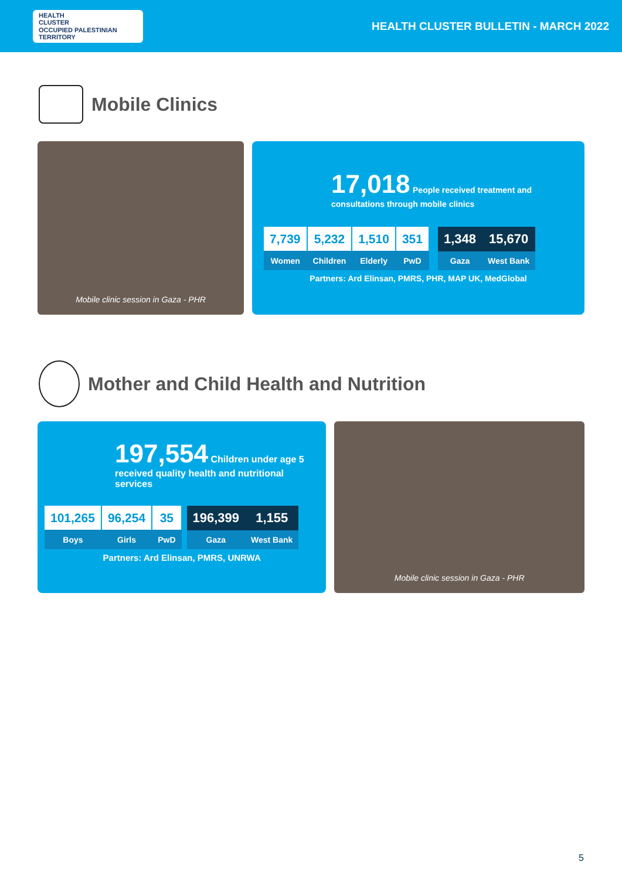HEALTH
CLUSTER
OCCUPIED PALESTINIAN TERRITORY
HEALTH CLUSTER BULLETIN - MARCH 2022
Mobile Clinics
Mobile clinic session in Gaza - PHR
17,018 People received treatment and consultations through mobile clinics
| 7,739 | 5,232 | 1,510 | 351 |
| Women | Children | Elderly | PwD |
| 1,348 | 15,670 |
| Gaza | West Bank |
Partners: Ard Elinsan, PMRS, PHR, MAP UK, MedGlobal
Mother and Child Health and Nutrition
197,554 Children under age 5
received quality health and nutritional services
| 101,265 | 96,254 | 35 |
| Boys | Girls | PwD |
| 196,399 | 1,155 |
| Gaza | West Bank |
Partners: Ard Elinsan, PMRS, UNRWA
Mobile clinic session in Gaza - PHR
5